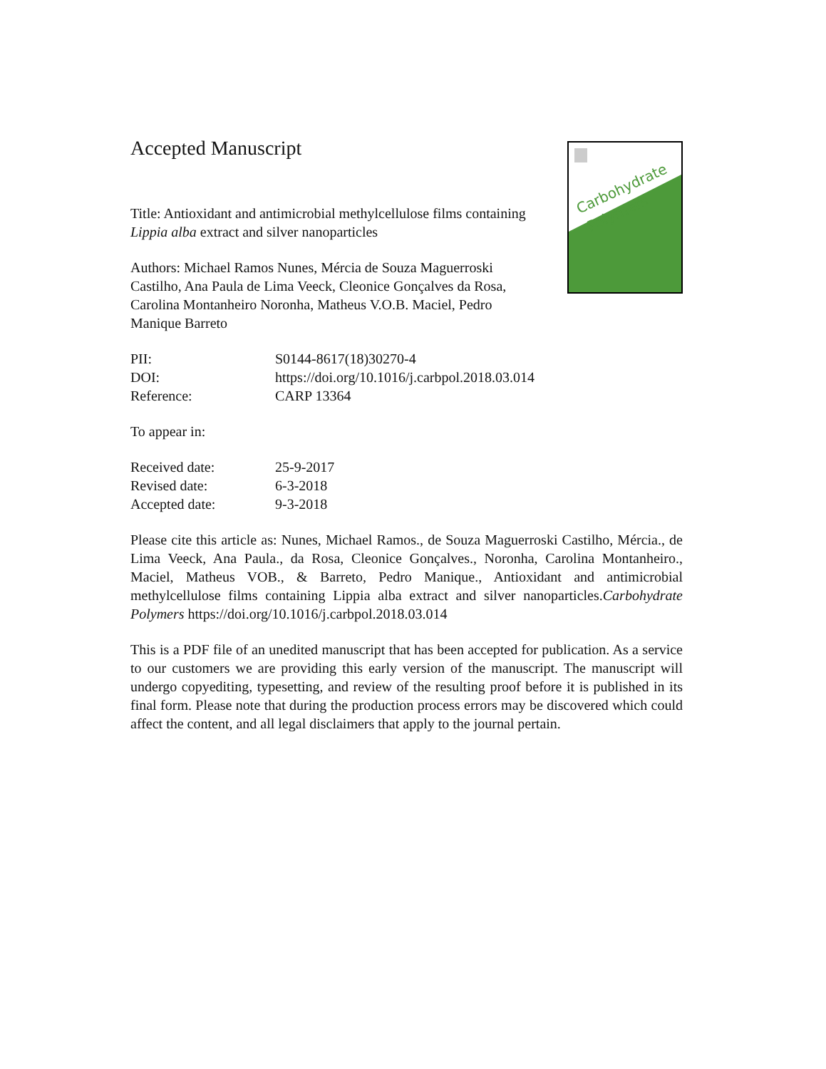Carbohydrate
Polymers
Accepted Manuscript
Title: Antioxidant and antimicrobial methylcellulose films containing Lippia alba extract and silver nanoparticles
Authors: Michael Ramos Nunes, Mércia de Souza Maguerroski Castilho, Ana Paula de Lima Veeck, Cleonice Gonçalves da Rosa, Carolina Montanheiro Noronha, Matheus V.O.B. Maciel, Pedro Manique Barreto
PII: S0144-8617(18)30270-4
DOI: https://doi.org/10.1016/j.carbpol.2018.03.014
Reference: CARP 13364
To appear in:
Received date: 25-9-2017
Revised date: 6-3-2018
Accepted date: 9-3-2018
Please cite this article as: Nunes, Michael Ramos., de Souza Maguerroski Castilho, Mércia., de Lima Veeck, Ana Paula., da Rosa, Cleonice Gonçalves., Noronha, Carolina Montanheiro., Maciel, Matheus VOB., & Barreto, Pedro Manique., Antioxidant and antimicrobial methylcellulose films containing Lippia alba extract and silver nanoparticles.Carbohydrate Polymers https://doi.org/10.1016/j.carbpol.2018.03.014
This is a PDF file of an unedited manuscript that has been accepted for publication. As a service to our customers we are providing this early version of the manuscript. The manuscript will undergo copyediting, typesetting, and review of the resulting proof before it is published in its final form. Please note that during the production process errors may be discovered which could affect the content, and all legal disclaimers that apply to the journal pertain.